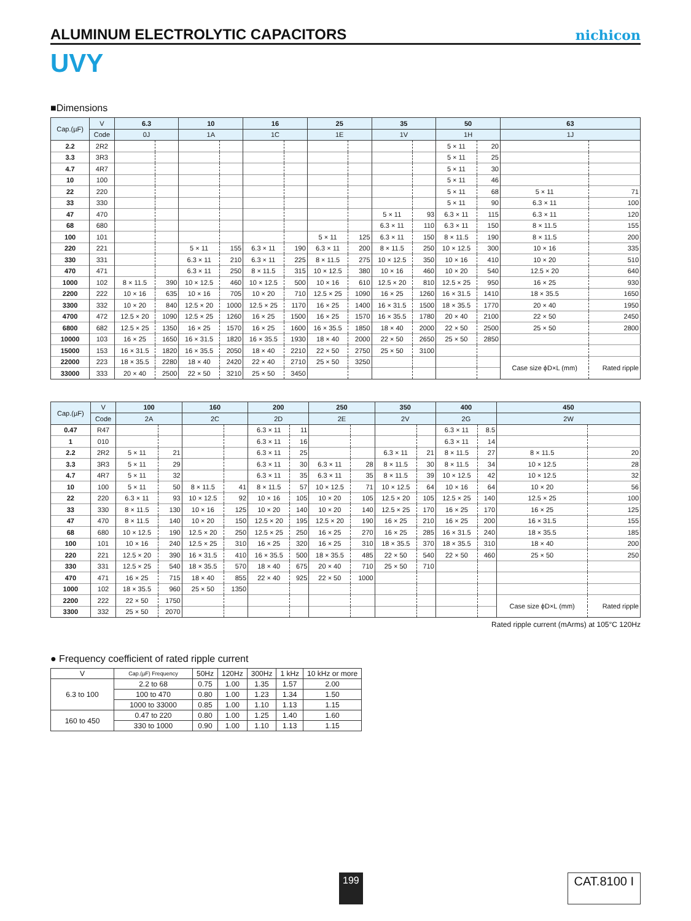ALUMINUM ELECTROLYTIC CAPACITORS
nichicon
UVY
■Dimensions
| Cap.(µF) | V | 6.3 | | 10 | | 16 | | 25 | | 35 | | 50 | | 63 | |
| --- | --- | --- | --- | --- | --- | --- | --- | --- | --- | --- | --- | --- | --- | --- | --- |
| | Code | 0J | | 1A | | 1C | | 1E | | 1V | | 1H | | 1J | |
| 2.2 | 2R2 | | | | | | | | | | | 5 × 11 | 20 | | |
| 3.3 | 3R3 | | | | | | | | | | | 5 × 11 | 25 | | |
| 4.7 | 4R7 | | | | | | | | | | | 5 × 11 | 30 | | |
| 10 | 100 | | | | | | | | | | | 5 × 11 | 46 | | |
| 22 | 220 | | | | | | | | | | | 5 × 11 | 68 | 5 × 11 | 71 |
| 33 | 330 | | | | | | | | | | | 5 × 11 | 90 | 6.3 × 11 | 100 |
| 47 | 470 | | | | | | | | | 5 × 11 | 93 | 6.3 × 11 | 115 | 6.3 × 11 | 120 |
| 68 | 680 | | | | | | | | | 6.3 × 11 | 110 | 6.3 × 11 | 150 | 8 × 11.5 | 155 |
| 100 | 101 | | | | | | | 5 × 11 | 125 | 6.3 × 11 | 150 | 8 × 11.5 | 190 | 8 × 11.5 | 200 |
| 220 | 221 | | | 5 × 11 | 155 | 6.3 × 11 | 190 | 6.3 × 11 | 200 | 8 × 11.5 | 250 | 10 × 12.5 | 300 | 10 × 16 | 335 |
| 330 | 331 | | | 6.3 × 11 | 210 | 6.3 × 11 | 225 | 8 × 11.5 | 275 | 10 × 12.5 | 350 | 10 × 16 | 410 | 10 × 20 | 510 |
| 470 | 471 | | | 6.3 × 11 | 250 | 8 × 11.5 | 315 | 10 × 12.5 | 380 | 10 × 16 | 460 | 10 × 20 | 540 | 12.5 × 20 | 640 |
| 1000 | 102 | 8 × 11.5 | 390 | 10 × 12.5 | 460 | 10 × 12.5 | 500 | 10 × 16 | 610 | 12.5 × 20 | 810 | 12.5 × 25 | 950 | 16 × 25 | 930 |
| 2200 | 222 | 10 × 16 | 635 | 10 × 16 | 705 | 10 × 20 | 710 | 12.5 × 25 | 1090 | 16 × 25 | 1260 | 16 × 31.5 | 1410 | 18 × 35.5 | 1650 |
| 3300 | 332 | 10 × 20 | 840 | 12.5 × 20 | 1000 | 12.5 × 25 | 1170 | 16 × 25 | 1400 | 16 × 31.5 | 1500 | 18 × 35.5 | 1770 | 20 × 40 | 1950 |
| 4700 | 472 | 12.5 × 20 | 1090 | 12.5 × 25 | 1260 | 16 × 25 | 1500 | 16 × 25 | 1570 | 16 × 35.5 | 1780 | 20 × 40 | 2100 | 22 × 50 | 2450 |
| 6800 | 682 | 12.5 × 25 | 1350 | 16 × 25 | 1570 | 16 × 25 | 1600 | 16 × 35.5 | 1850 | 18 × 40 | 2000 | 22 × 50 | 2500 | 25 × 50 | 2800 |
| 10000 | 103 | 16 × 25 | 1650 | 16 × 31.5 | 1820 | 16 × 35.5 | 1930 | 18 × 40 | 2000 | 22 × 50 | 2650 | 25 × 50 | 2850 | | |
| 15000 | 153 | 16 × 31.5 | 1820 | 16 × 35.5 | 2050 | 18 × 40 | 2210 | 22 × 50 | 2750 | 25 × 50 | 3100 | | | | |
| 22000 | 223 | 18 × 35.5 | 2280 | 18 × 40 | 2420 | 22 × 40 | 2710 | 25 × 50 | 3250 | | | | | Case size ϕD×L (mm) | Rated ripple |
| 33000 | 333 | 20 × 40 | 2500 | 22 × 50 | 3210 | 25 × 50 | 3450 | | | | | | | | |
| Cap.(µF) | V | 100 | | 160 | | 200 | | 250 | | 350 | | 400 | | 450 | |
| --- | --- | --- | --- | --- | --- | --- | --- | --- | --- | --- | --- | --- | --- | --- | --- |
| | Code | 2A | | 2C | | 2D | | 2E | | 2V | | 2G | | 2W | |
| 0.47 | R47 | | | | | 6.3 × 11 | 11 | | | | | 6.3 × 11 | 8.5 | | |
| 1 | 010 | | | | | 6.3 × 11 | 16 | | | | | 6.3 × 11 | 14 | | |
| 2.2 | 2R2 | 5 × 11 | 21 | | | 6.3 × 11 | 25 | | | 6.3 × 11 | 21 | 8 × 11.5 | 27 | 8 × 11.5 | 20 |
| 3.3 | 3R3 | 5 × 11 | 29 | | | 6.3 × 11 | 30 | 6.3 × 11 | 28 | 8 × 11.5 | 30 | 8 × 11.5 | 34 | 10 × 12.5 | 28 |
| 4.7 | 4R7 | 5 × 11 | 32 | | | 6.3 × 11 | 35 | 6.3 × 11 | 35 | 8 × 11.5 | 39 | 10 × 12.5 | 42 | 10 × 12.5 | 32 |
| 10 | 100 | 5 × 11 | 50 | 8 × 11.5 | 41 | 8 × 11.5 | 57 | 10 × 12.5 | 71 | 10 × 12.5 | 64 | 10 × 16 | 64 | 10 × 20 | 56 |
| 22 | 220 | 6.3 × 11 | 93 | 10 × 12.5 | 92 | 10 × 16 | 105 | 10 × 20 | 105 | 12.5 × 20 | 105 | 12.5 × 25 | 140 | 12.5 × 25 | 100 |
| 33 | 330 | 8 × 11.5 | 130 | 10 × 16 | 125 | 10 × 20 | 140 | 10 × 20 | 140 | 12.5 × 25 | 170 | 16 × 25 | 170 | 16 × 25 | 125 |
| 47 | 470 | 8 × 11.5 | 140 | 10 × 20 | 150 | 12.5 × 20 | 195 | 12.5 × 20 | 190 | 16 × 25 | 210 | 16 × 25 | 200 | 16 × 31.5 | 155 |
| 68 | 680 | 10 × 12.5 | 190 | 12.5 × 20 | 250 | 12.5 × 25 | 250 | 16 × 25 | 270 | 16 × 25 | 285 | 16 × 31.5 | 240 | 18 × 35.5 | 185 |
| 100 | 101 | 10 × 16 | 240 | 12.5 × 25 | 310 | 16 × 25 | 320 | 16 × 25 | 310 | 18 × 35.5 | 370 | 18 × 35.5 | 310 | 18 × 40 | 200 |
| 220 | 221 | 12.5 × 20 | 390 | 16 × 31.5 | 410 | 16 × 35.5 | 500 | 18 × 35.5 | 485 | 22 × 50 | 540 | 22 × 50 | 460 | 25 × 50 | 250 |
| 330 | 331 | 12.5 × 25 | 540 | 18 × 35.5 | 570 | 18 × 40 | 675 | 20 × 40 | 710 | 25 × 50 | 710 | | | | |
| 470 | 471 | 16 × 25 | 715 | 18 × 40 | 855 | 22 × 40 | 925 | 22 × 50 | 1000 | | | | | | |
| 1000 | 102 | 18 × 35.5 | 960 | 25 × 50 | 1350 | | | | | | | | | | |
| 2200 | 222 | 22 × 50 | 1750 | | | | | | | | | | | Case size ϕD×L (mm) | Rated ripple |
| 3300 | 332 | 25 × 50 | 2070 | | | | | | | | | | | | |
Rated ripple current (mArms) at 105°C 120Hz
● Frequency coefficient of rated ripple current
| V | Cap.(µF) Frequency | 50Hz | 120Hz | 300Hz | 1 kHz | 10 kHz or more |
| --- | --- | --- | --- | --- | --- | --- |
| 6.3 to 100 | 2.2 to 68 | 0.75 | 1.00 | 1.35 | 1.57 | 2.00 |
| | 100 to 470 | 0.80 | 1.00 | 1.23 | 1.34 | 1.50 |
| | 1000 to 33000 | 0.85 | 1.00 | 1.10 | 1.13 | 1.15 |
| 160 to 450 | 0.47 to 220 | 0.80 | 1.00 | 1.25 | 1.40 | 1.60 |
| | 330 to 1000 | 0.90 | 1.00 | 1.10 | 1.13 | 1.15 |
199 CAT.8100 I